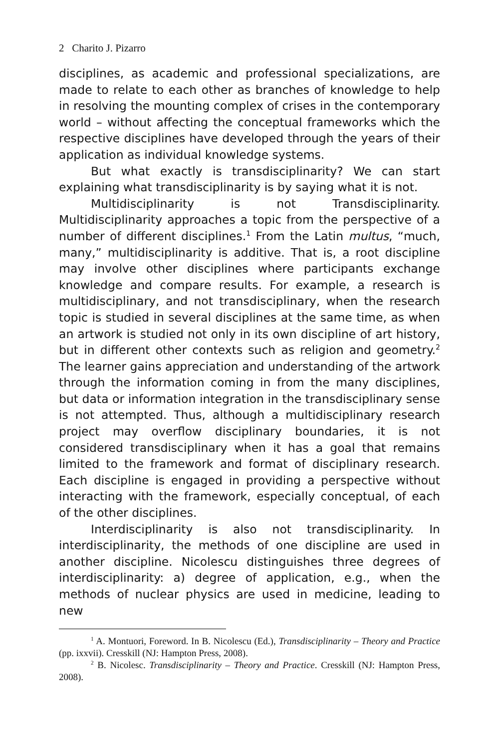2 Charito J. Pizarro
disciplines, as academic and professional specializations, are made to relate to each other as branches of knowledge to help in resolving the mounting complex of crises in the contemporary world – without affecting the conceptual frameworks which the respective disciplines have developed through the years of their application as individual knowledge systems.
But what exactly is transdisciplinarity? We can start explaining what transdisciplinarity is by saying what it is not.
Multidisciplinarity is not Transdisciplinarity. Multidisciplinarity approaches a topic from the perspective of a number of different disciplines.<sup>1</sup> From the Latin multus, “much, many,” multidisciplinarity is additive. That is, a root discipline may involve other disciplines where participants exchange knowledge and compare results. For example, a research is multidisciplinary, and not transdisciplinary, when the research topic is studied in several disciplines at the same time, as when an artwork is studied not only in its own discipline of art history, but in different other contexts such as religion and geometry.<sup>2</sup> The learner gains appreciation and understanding of the artwork through the information coming in from the many disciplines, but data or information integration in the transdisciplinary sense is not attempted. Thus, although a multidisciplinary research project may overflow disciplinary boundaries, it is not considered transdisciplinary when it has a goal that remains limited to the framework and format of disciplinary research. Each discipline is engaged in providing a perspective without interacting with the framework, especially conceptual, of each of the other disciplines.
Interdisciplinarity is also not transdisciplinarity. In interdisciplinarity, the methods of one discipline are used in another discipline. Nicolescu distinguishes three degrees of interdisciplinarity: a) degree of application, e.g., when the methods of nuclear physics are used in medicine, leading to new
<sup>1</sup> A. Montuori, Foreword. In B. Nicolescu (Ed.), Transdisciplinarity – Theory and Practice (pp. ixxvii). Cresskill (NJ: Hampton Press, 2008).
<sup>2</sup> B. Nicolesc. Transdisciplinarity – Theory and Practice. Cresskill (NJ: Hampton Press, 2008).